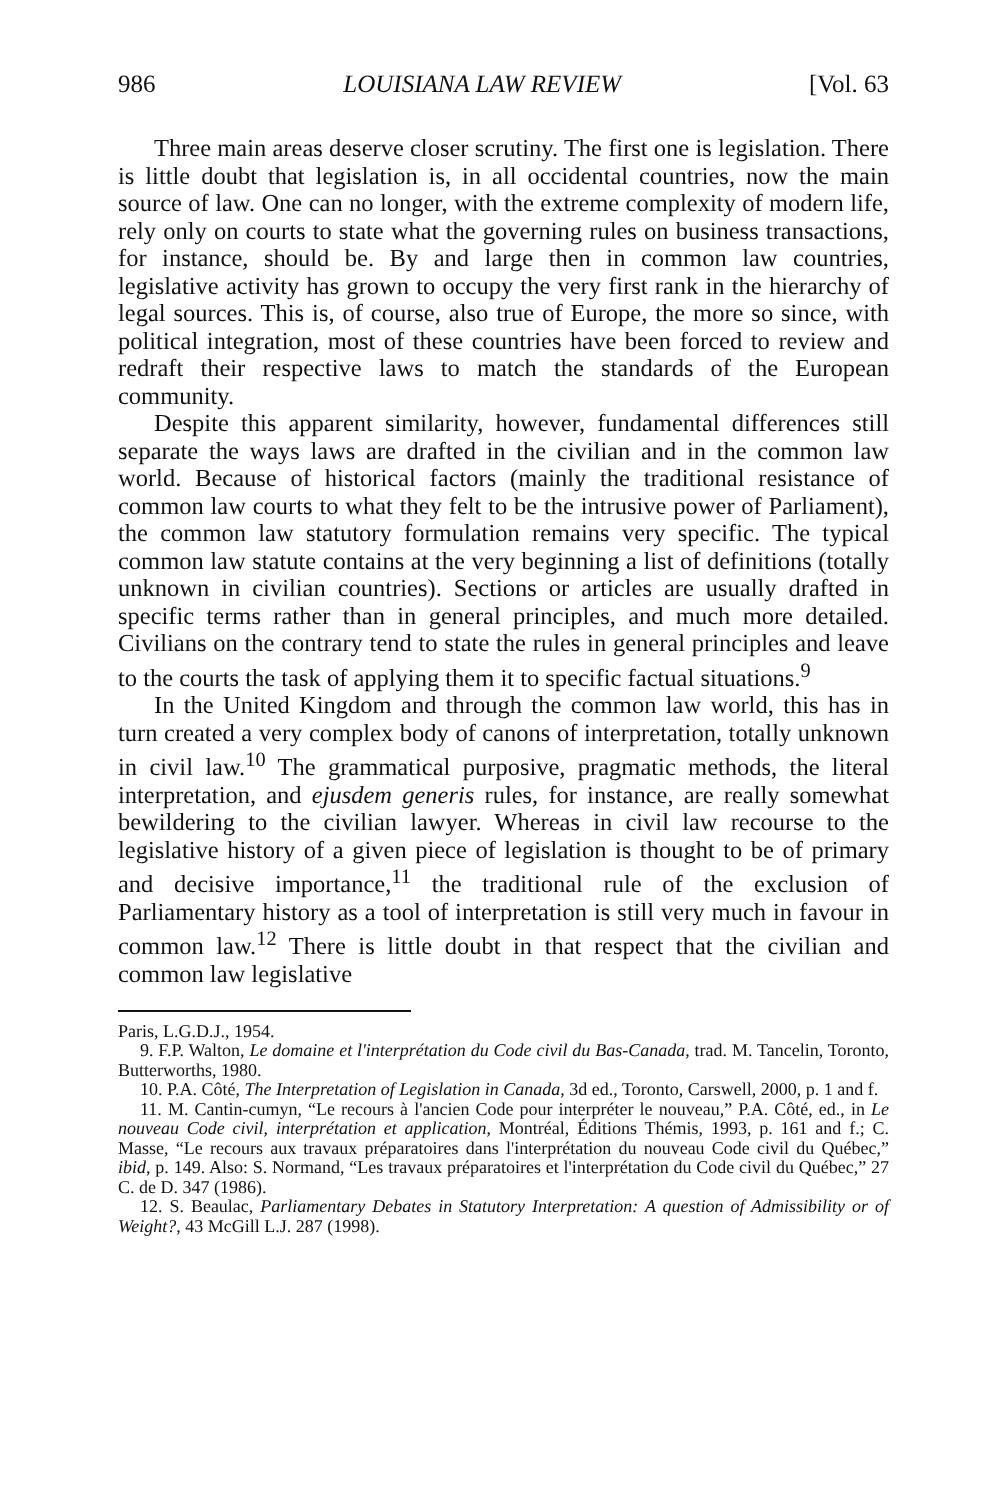986 LOUISIANA LAW REVIEW [Vol. 63
Three main areas deserve closer scrutiny. The first one is legislation. There is little doubt that legislation is, in all occidental countries, now the main source of law. One can no longer, with the extreme complexity of modern life, rely only on courts to state what the governing rules on business transactions, for instance, should be. By and large then in common law countries, legislative activity has grown to occupy the very first rank in the hierarchy of legal sources. This is, of course, also true of Europe, the more so since, with political integration, most of these countries have been forced to review and redraft their respective laws to match the standards of the European community.
Despite this apparent similarity, however, fundamental differences still separate the ways laws are drafted in the civilian and in the common law world. Because of historical factors (mainly the traditional resistance of common law courts to what they felt to be the intrusive power of Parliament), the common law statutory formulation remains very specific. The typical common law statute contains at the very beginning a list of definitions (totally unknown in civilian countries). Sections or articles are usually drafted in specific terms rather than in general principles, and much more detailed. Civilians on the contrary tend to state the rules in general principles and leave to the courts the task of applying them it to specific factual situations.<sup>9</sup>
In the United Kingdom and through the common law world, this has in turn created a very complex body of canons of interpretation, totally unknown in civil law.<sup>10</sup> The grammatical purposive, pragmatic methods, the literal interpretation, and ejusdem generis rules, for instance, are really somewhat bewildering to the civilian lawyer. Whereas in civil law recourse to the legislative history of a given piece of legislation is thought to be of primary and decisive importance,<sup>11</sup> the traditional rule of the exclusion of Parliamentary history as a tool of interpretation is still very much in favour in common law.<sup>12</sup> There is little doubt in that respect that the civilian and common law legislative
Paris, L.G.D.J., 1954.
9. F.P. Walton, Le domaine et l'interprétation du Code civil du Bas-Canada, trad. M. Tancelin, Toronto, Butterworths, 1980.
10. P.A. Côté, The Interpretation of Legislation in Canada, 3d ed., Toronto, Carswell, 2000, p. 1 and f.
11. M. Cantin-cumyn, “Le recours à l'ancien Code pour interpréter le nouveau,” P.A. Côté, ed., in Le nouveau Code civil, interprétation et application, Montréal, Éditions Thémis, 1993, p. 161 and f.; C. Masse, “Le recours aux travaux préparatoires dans l'interprétation du nouveau Code civil du Québec,” ibid, p. 149. Also: S. Normand, “Les travaux préparatoires et l'interprétation du Code civil du Québec,” 27 C. de D. 347 (1986).
12. S. Beaulac, Parliamentary Debates in Statutory Interpretation: A question of Admissibility or of Weight?, 43 McGill L.J. 287 (1998).